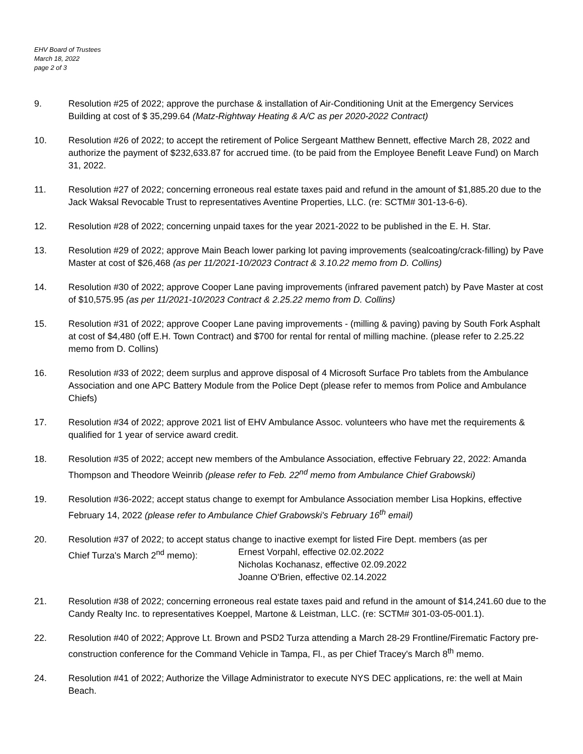EHV Board of Trustees
March 18, 2022
page 2 of 3
9. Resolution #25 of 2022; approve the purchase & installation of Air-Conditioning Unit at the Emergency Services Building at cost of $ 35,299.64 (Matz-Rightway Heating & A/C as per 2020-2022 Contract)
10. Resolution #26 of 2022; to accept the retirement of Police Sergeant Matthew Bennett, effective March 28, 2022 and authorize the payment of $232,633.87 for accrued time. (to be paid from the Employee Benefit Leave Fund) on March 31, 2022.
11. Resolution #27 of 2022; concerning erroneous real estate taxes paid and refund in the amount of $1,885.20 due to the Jack Waksal Revocable Trust to representatives Aventine Properties, LLC. (re: SCTM# 301-13-6-6).
12. Resolution #28 of 2022; concerning unpaid taxes for the year 2021-2022 to be published in the E. H. Star.
13. Resolution #29 of 2022; approve Main Beach lower parking lot paving improvements (sealcoating/crack-filling) by Pave Master at cost of $26,468 (as per 11/2021-10/2023 Contract & 3.10.22 memo from D. Collins)
14. Resolution #30 of 2022; approve Cooper Lane paving improvements (infrared pavement patch) by Pave Master at cost of $10,575.95 (as per 11/2021-10/2023 Contract & 2.25.22 memo from D. Collins)
15. Resolution #31 of 2022; approve Cooper Lane paving improvements - (milling & paving) paving by South Fork Asphalt at cost of $4,480 (off E.H. Town Contract) and $700 for rental for rental of milling machine. (please refer to 2.25.22 memo from D. Collins)
16. Resolution #33 of 2022; deem surplus and approve disposal of 4 Microsoft Surface Pro tablets from the Ambulance Association and one APC Battery Module from the Police Dept (please refer to memos from Police and Ambulance Chiefs)
17. Resolution #34 of 2022; approve 2021 list of EHV Ambulance Assoc. volunteers who have met the requirements & qualified for 1 year of service award credit.
18. Resolution #35 of 2022; accept new members of the Ambulance Association, effective February 22, 2022: Amanda Thompson and Theodore Weinrib (please refer to Feb. 22<sup>nd</sup> memo from Ambulance Chief Grabowski)
19. Resolution #36-2022; accept status change to exempt for Ambulance Association member Lisa Hopkins, effective February 14, 2022 (please refer to Ambulance Chief Grabowski's February 16<sup>th</sup> email)
20. Resolution #37 of 2022; to accept status change to inactive exempt for listed Fire Dept. members (as per
Chief Turza's March 2<sup>nd</sup> memo): Ernest Vorpahl, effective 02.02.2022
Nicholas Kochanasz, effective 02.09.2022
Joanne O'Brien, effective 02.14.2022
21. Resolution #38 of 2022; concerning erroneous real estate taxes paid and refund in the amount of $14,241.60 due to the Candy Realty Inc. to representatives Koeppel, Martone & Leistman, LLC. (re: SCTM# 301-03-05-001.1).
22. Resolution #40 of 2022; Approve Lt. Brown and PSD2 Turza attending a March 28-29 Frontline/Firematic Factory pre-construction conference for the Command Vehicle in Tampa, Fl., as per Chief Tracey's March 8<sup>th</sup> memo.
24. Resolution #41 of 2022; Authorize the Village Administrator to execute NYS DEC applications, re: the well at Main Beach.